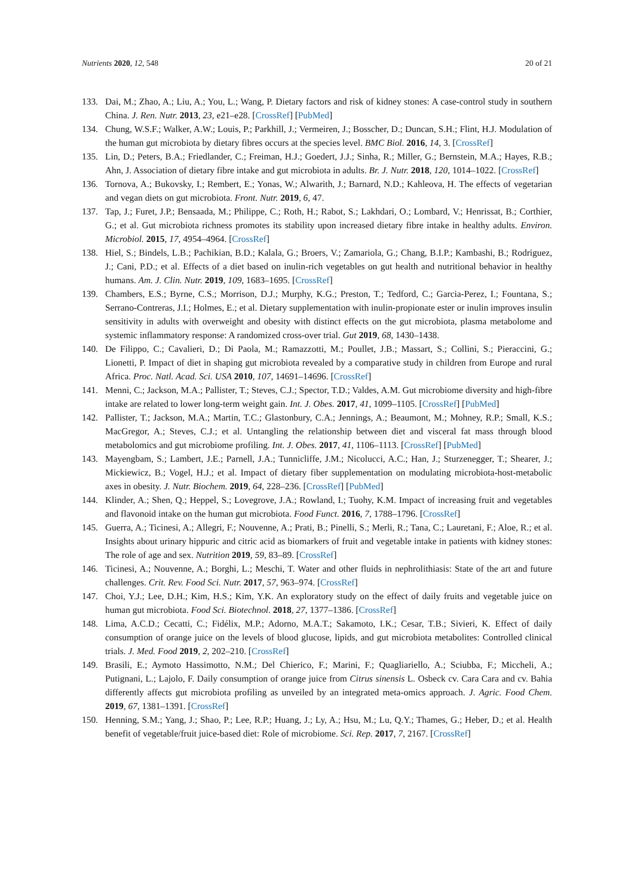Nutrients 2020, 12, 548 20 of 21
133. Dai, M.; Zhao, A.; Liu, A.; You, L.; Wang, P. Dietary factors and risk of kidney stones: A case-control study in southern China. J. Ren. Nutr. 2013, 23, e21–e28. [CrossRef] [PubMed]
134. Chung, W.S.F.; Walker, A.W.; Louis, P.; Parkhill, J.; Vermeiren, J.; Bosscher, D.; Duncan, S.H.; Flint, H.J. Modulation of the human gut microbiota by dietary fibres occurs at the species level. BMC Biol. 2016, 14, 3. [CrossRef]
135. Lin, D.; Peters, B.A.; Friedlander, C.; Freiman, H.J.; Goedert, J.J.; Sinha, R.; Miller, G.; Bernstein, M.A.; Hayes, R.B.; Ahn, J. Association of dietary fibre intake and gut microbiota in adults. Br. J. Nutr. 2018, 120, 1014–1022. [CrossRef]
136. Tornova, A.; Bukovsky, I.; Rembert, E.; Yonas, W.; Alwarith, J.; Barnard, N.D.; Kahleova, H. The effects of vegetarian and vegan diets on gut microbiota. Front. Nutr. 2019, 6, 47.
137. Tap, J.; Furet, J.P.; Bensaada, M.; Philippe, C.; Roth, H.; Rabot, S.; Lakhdari, O.; Lombard, V.; Henrissat, B.; Corthier, G.; et al. Gut microbiota richness promotes its stability upon increased dietary fibre intake in healthy adults. Environ. Microbiol. 2015, 17, 4954–4964. [CrossRef]
138. Hiel, S.; Bindels, L.B.; Pachikian, B.D.; Kalala, G.; Broers, V.; Zamariola, G.; Chang, B.I.P.; Kambashi, B.; Rodriguez, J.; Cani, P.D.; et al. Effects of a diet based on inulin-rich vegetables on gut health and nutritional behavior in healthy humans. Am. J. Clin. Nutr. 2019, 109, 1683–1695. [CrossRef]
139. Chambers, E.S.; Byrne, C.S.; Morrison, D.J.; Murphy, K.G.; Preston, T.; Tedford, C.; Garcia-Perez, I.; Fountana, S.; Serrano-Contreras, J.I.; Holmes, E.; et al. Dietary supplementation with inulin-propionate ester or inulin improves insulin sensitivity in adults with overweight and obesity with distinct effects on the gut microbiota, plasma metabolome and systemic inflammatory response: A randomized cross-over trial. Gut 2019, 68, 1430–1438.
140. De Filippo, C.; Cavalieri, D.; Di Paola, M.; Ramazzotti, M.; Poullet, J.B.; Massart, S.; Collini, S.; Pieraccini, G.; Lionetti, P. Impact of diet in shaping gut microbiota revealed by a comparative study in children from Europe and rural Africa. Proc. Natl. Acad. Sci. USA 2010, 107, 14691–14696. [CrossRef]
141. Menni, C.; Jackson, M.A.; Pallister, T.; Steves, C.J.; Spector, T.D.; Valdes, A.M. Gut microbiome diversity and high-fibre intake are related to lower long-term weight gain. Int. J. Obes. 2017, 41, 1099–1105. [CrossRef] [PubMed]
142. Pallister, T.; Jackson, M.A.; Martin, T.C.; Glastonbury, C.A.; Jennings, A.; Beaumont, M.; Mohney, R.P.; Small, K.S.; MacGregor, A.; Steves, C.J.; et al. Untangling the relationship between diet and visceral fat mass through blood metabolomics and gut microbiome profiling. Int. J. Obes. 2017, 41, 1106–1113. [CrossRef] [PubMed]
143. Mayengbam, S.; Lambert, J.E.; Parnell, J.A.; Tunnicliffe, J.M.; Nicolucci, A.C.; Han, J.; Sturzenegger, T.; Shearer, J.; Mickiewicz, B.; Vogel, H.J.; et al. Impact of dietary fiber supplementation on modulating microbiota-host-metabolic axes in obesity. J. Nutr. Biochem. 2019, 64, 228–236. [CrossRef] [PubMed]
144. Klinder, A.; Shen, Q.; Heppel, S.; Lovegrove, J.A.; Rowland, I.; Tuohy, K.M. Impact of increasing fruit and vegetables and flavonoid intake on the human gut microbiota. Food Funct. 2016, 7, 1788–1796. [CrossRef]
145. Guerra, A.; Ticinesi, A.; Allegri, F.; Nouvenne, A.; Prati, B.; Pinelli, S.; Merli, R.; Tana, C.; Lauretani, F.; Aloe, R.; et al. Insights about urinary hippuric and citric acid as biomarkers of fruit and vegetable intake in patients with kidney stones: The role of age and sex. Nutrition 2019, 59, 83–89. [CrossRef]
146. Ticinesi, A.; Nouvenne, A.; Borghi, L.; Meschi, T. Water and other fluids in nephrolithiasis: State of the art and future challenges. Crit. Rev. Food Sci. Nutr. 2017, 57, 963–974. [CrossRef]
147. Choi, Y.J.; Lee, D.H.; Kim, H.S.; Kim, Y.K. An exploratory study on the effect of daily fruits and vegetable juice on human gut microbiota. Food Sci. Biotechnol. 2018, 27, 1377–1386. [CrossRef]
148. Lima, A.C.D.; Cecatti, C.; Fidélix, M.P.; Adorno, M.A.T.; Sakamoto, I.K.; Cesar, T.B.; Sivieri, K. Effect of daily consumption of orange juice on the levels of blood glucose, lipids, and gut microbiota metabolites: Controlled clinical trials. J. Med. Food 2019, 2, 202–210. [CrossRef]
149. Brasili, E.; Aymoto Hassimotto, N.M.; Del Chierico, F.; Marini, F.; Quagliariello, A.; Sciubba, F.; Miccheli, A.; Putignani, L.; Lajolo, F. Daily consumption of orange juice from Citrus sinensis L. Osbeck cv. Cara Cara and cv. Bahia differently affects gut microbiota profiling as unveiled by an integrated meta-omics approach. J. Agric. Food Chem. 2019, 67, 1381–1391. [CrossRef]
150. Henning, S.M.; Yang, J.; Shao, P.; Lee, R.P.; Huang, J.; Ly, A.; Hsu, M.; Lu, Q.Y.; Thames, G.; Heber, D.; et al. Health benefit of vegetable/fruit juice-based diet: Role of microbiome. Sci. Rep. 2017, 7, 2167. [CrossRef]